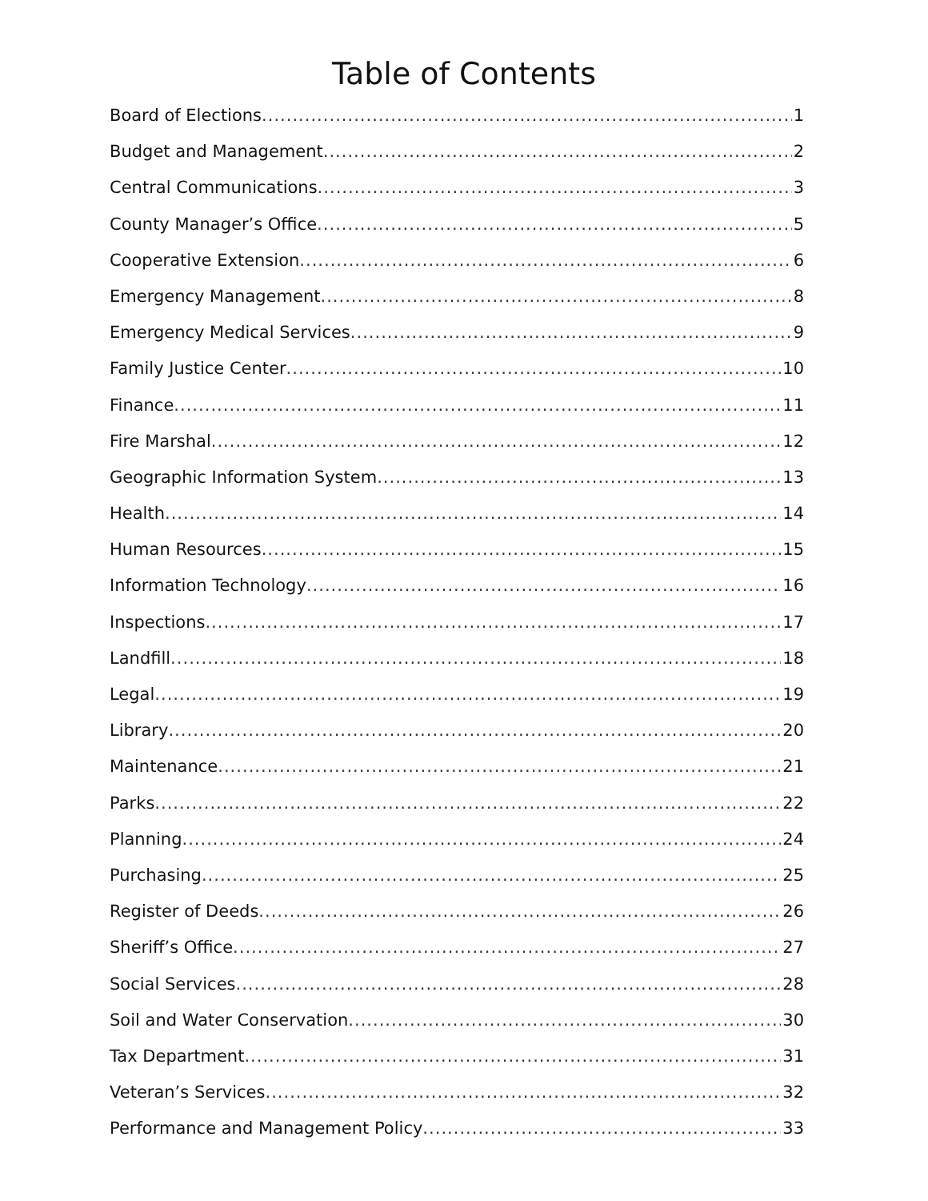Table of Contents
Board of Elections 1
Budget and Management 2
Central Communications 3
County Manager’s Office 5
Cooperative Extension 6
Emergency Management 8
Emergency Medical Services 9
Family Justice Center 10
Finance 11
Fire Marshal 12
Geographic Information System 13
Health 14
Human Resources 15
Information Technology 16
Inspections 17
Landfill 18
Legal 19
Library 20
Maintenance 21
Parks 22
Planning 24
Purchasing 25
Register of Deeds 26
Sheriff’s Office 27
Social Services 28
Soil and Water Conservation 30
Tax Department 31
Veteran’s Services 32
Performance and Management Policy 33